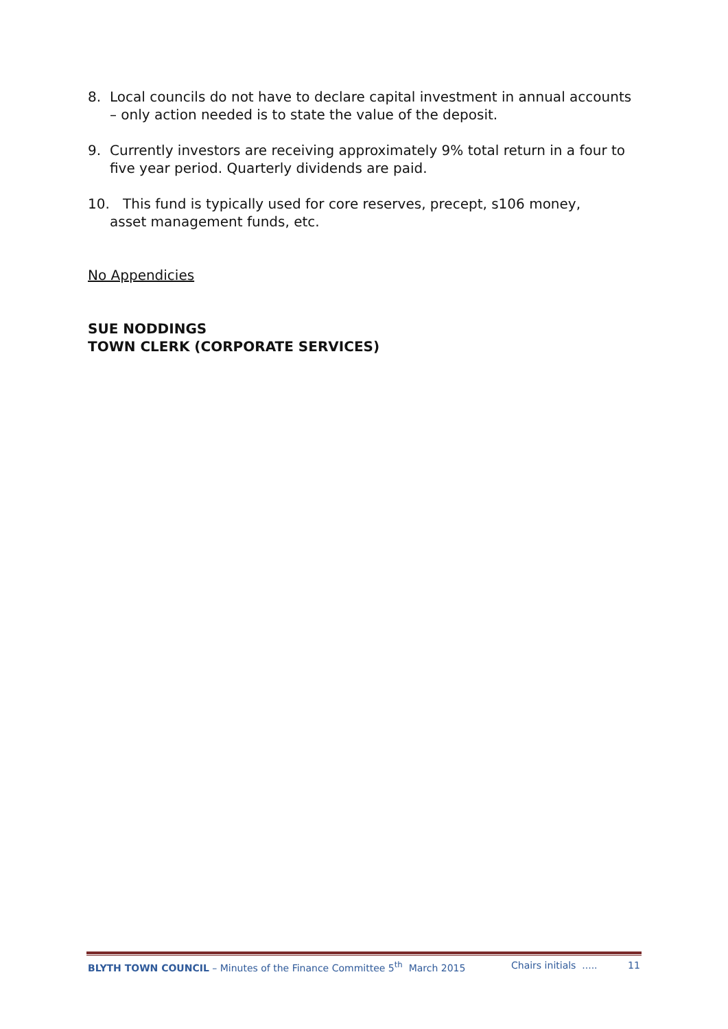8. Local councils do not have to declare capital investment in annual accounts – only action needed is to state the value of the deposit.
9. Currently investors are receiving approximately 9% total return in a four to five year period. Quarterly dividends are paid.
10. This fund is typically used for core reserves, precept, s106 money,
asset management funds, etc.
No Appendicies
SUE NODDINGS
TOWN CLERK (CORPORATE SERVICES)
BLYTH TOWN COUNCIL – Minutes of the Finance Committee 5<sup>th</sup> March 2015 Chairs initials ..... 11